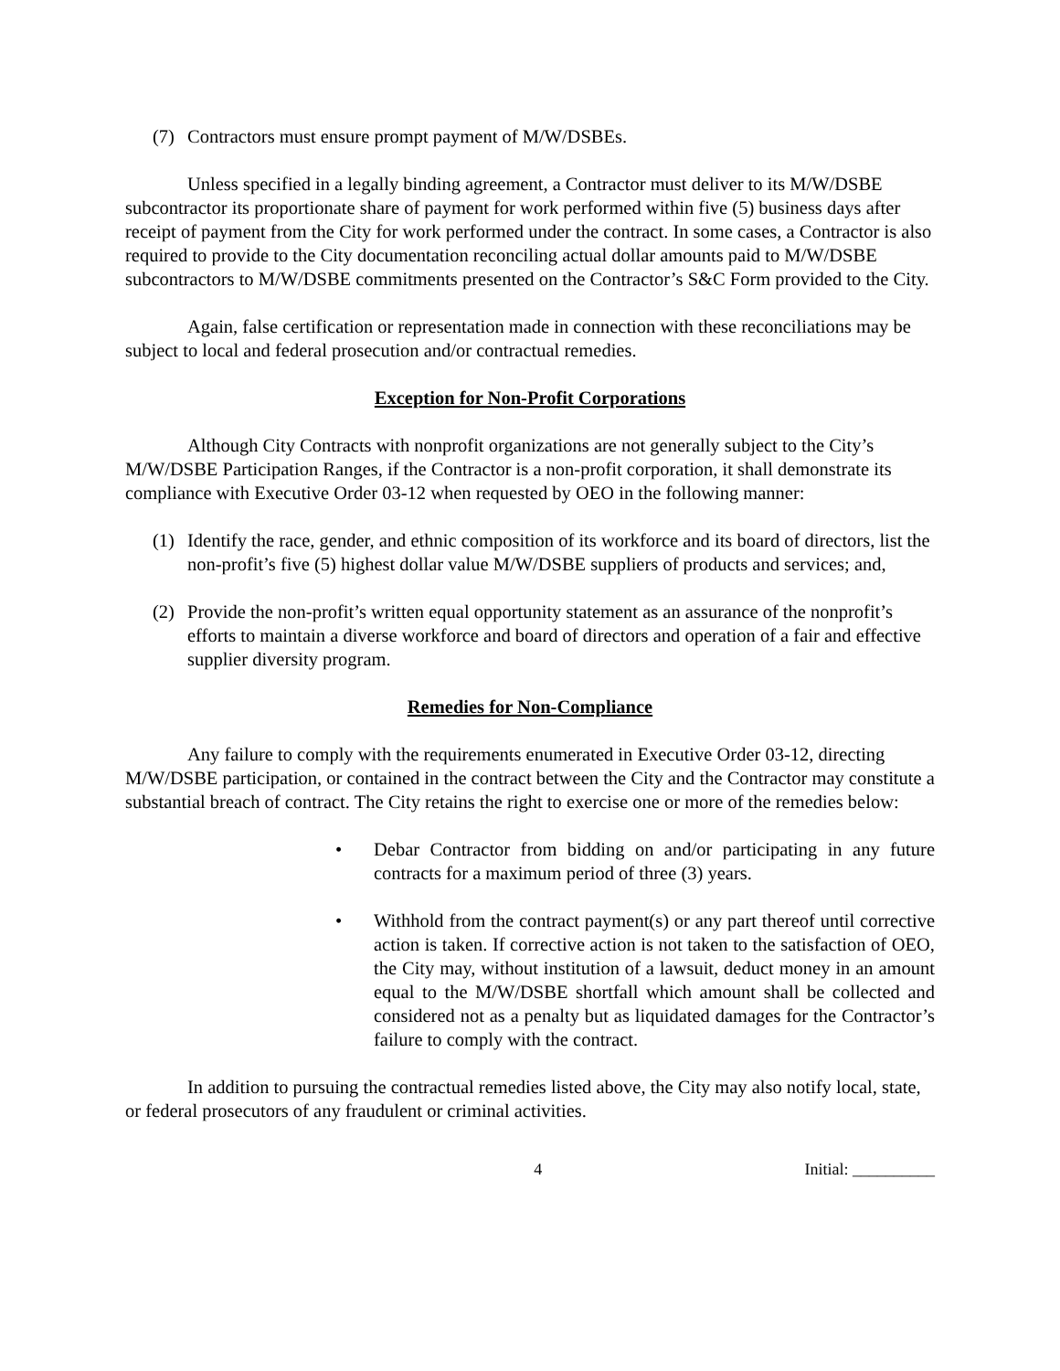(7) Contractors must ensure prompt payment of M/W/DSBEs.
Unless specified in a legally binding agreement, a Contractor must deliver to its M/W/DSBE subcontractor its proportionate share of payment for work performed within five (5) business days after receipt of payment from the City for work performed under the contract. In some cases, a Contractor is also required to provide to the City documentation reconciling actual dollar amounts paid to M/W/DSBE subcontractors to M/W/DSBE commitments presented on the Contractor’s S&C Form provided to the City.
Again, false certification or representation made in connection with these reconciliations may be subject to local and federal prosecution and/or contractual remedies.
Exception for Non-Profit Corporations
Although City Contracts with nonprofit organizations are not generally subject to the City’s M/W/DSBE Participation Ranges, if the Contractor is a non-profit corporation, it shall demonstrate its compliance with Executive Order 03-12 when requested by OEO in the following manner:
(1) Identify the race, gender, and ethnic composition of its workforce and its board of directors, list the non-profit’s five (5) highest dollar value M/W/DSBE suppliers of products and services; and,
(2) Provide the non-profit’s written equal opportunity statement as an assurance of the nonprofit’s efforts to maintain a diverse workforce and board of directors and operation of a fair and effective supplier diversity program.
Remedies for Non-Compliance
Any failure to comply with the requirements enumerated in Executive Order 03-12, directing M/W/DSBE participation, or contained in the contract between the City and the Contractor may constitute a substantial breach of contract. The City retains the right to exercise one or more of the remedies below:
• Debar Contractor from bidding on and/or participating in any future contracts for a maximum period of three (3) years.
• Withhold from the contract payment(s) or any part thereof until corrective action is taken. If corrective action is not taken to the satisfaction of OEO, the City may, without institution of a lawsuit, deduct money in an amount equal to the M/W/DSBE shortfall which amount shall be collected and considered not as a penalty but as liquidated damages for the Contractor’s failure to comply with the contract.
In addition to pursuing the contractual remedies listed above, the City may also notify local, state, or federal prosecutors of any fraudulent or criminal activities.
4 Initial: __________